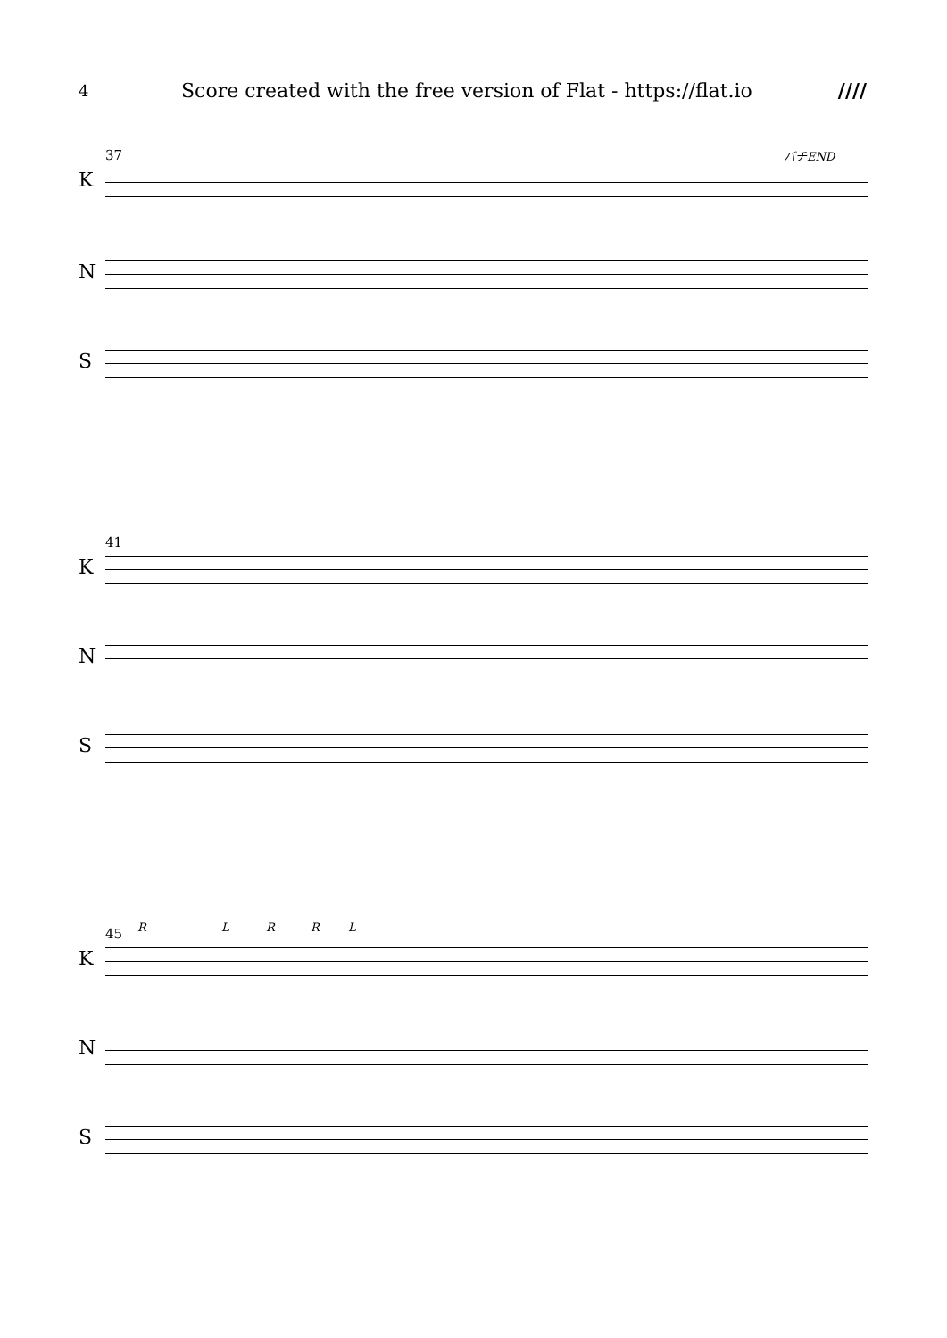4 Score created with the free version of Flat - https://flat.io ////
37 バチEND
K
N
S
41
K
N
S
45 R L R R L
K
N
S